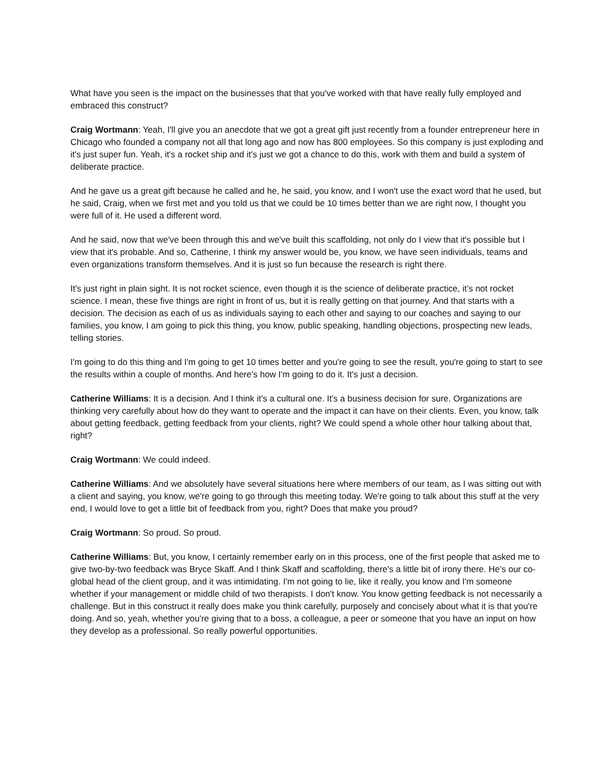What have you seen is the impact on the businesses that that you've worked with that have really fully employed and embraced this construct?
Craig Wortmann: Yeah, I'll give you an anecdote that we got a great gift just recently from a founder entrepreneur here in Chicago who founded a company not all that long ago and now has 800 employees. So this company is just exploding and it's just super fun. Yeah, it's a rocket ship and it's just we got a chance to do this, work with them and build a system of deliberate practice.
And he gave us a great gift because he called and he, he said, you know, and I won't use the exact word that he used, but he said, Craig, when we first met and you told us that we could be 10 times better than we are right now, I thought you were full of it. He used a different word.
And he said, now that we've been through this and we've built this scaffolding, not only do I view that it's possible but I view that it's probable. And so, Catherine, I think my answer would be, you know, we have seen individuals, teams and even organizations transform themselves. And it is just so fun because the research is right there.
It's just right in plain sight. It is not rocket science, even though it is the science of deliberate practice, it’s not rocket science. I mean, these five things are right in front of us, but it is really getting on that journey. And that starts with a decision. The decision as each of us as individuals saying to each other and saying to our coaches and saying to our families, you know, I am going to pick this thing, you know, public speaking, handling objections, prospecting new leads, telling stories.
I'm going to do this thing and I'm going to get 10 times better and you're going to see the result, you're going to start to see the results within a couple of months. And here's how I'm going to do it. It's just a decision.
Catherine Williams: It is a decision. And I think it's a cultural one. It's a business decision for sure. Organizations are thinking very carefully about how do they want to operate and the impact it can have on their clients. Even, you know, talk about getting feedback, getting feedback from your clients, right? We could spend a whole other hour talking about that, right?
Craig Wortmann: We could indeed.
Catherine Williams: And we absolutely have several situations here where members of our team, as I was sitting out with a client and saying, you know, we're going to go through this meeting today. We're going to talk about this stuff at the very end, I would love to get a little bit of feedback from you, right? Does that make you proud?
Craig Wortmann: So proud. So proud.
Catherine Williams: But, you know, I certainly remember early on in this process, one of the first people that asked me to give two-by-two feedback was Bryce Skaff. And I think Skaff and scaffolding, there's a little bit of irony there. He’s our co-global head of the client group, and it was intimidating. I'm not going to lie, like it really, you know and I'm someone whether if your management or middle child of two therapists. I don't know. You know getting feedback is not necessarily a challenge. But in this construct it really does make you think carefully, purposely and concisely about what it is that you're doing. And so, yeah, whether you're giving that to a boss, a colleague, a peer or someone that you have an input on how they develop as a professional. So really powerful opportunities.